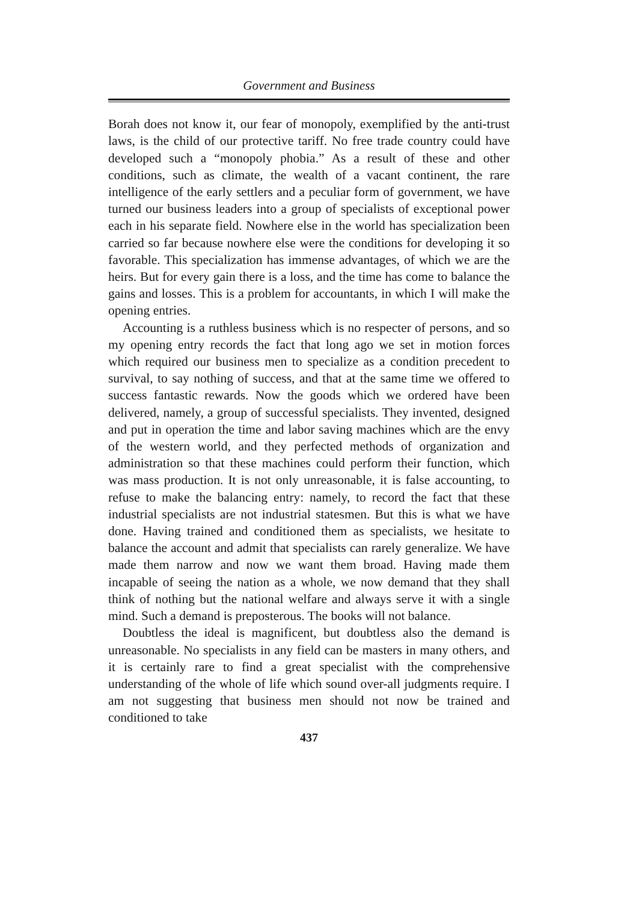Government and Business
Borah does not know it, our fear of monopoly, exemplified by the anti-trust laws, is the child of our protective tariff. No free trade country could have developed such a “monopoly phobia.” As a result of these and other conditions, such as climate, the wealth of a vacant continent, the rare intelligence of the early settlers and a peculiar form of government, we have turned our business leaders into a group of specialists of exceptional power each in his separate field. Nowhere else in the world has specialization been carried so far because nowhere else were the conditions for developing it so favorable. This specialization has immense advantages, of which we are the heirs. But for every gain there is a loss, and the time has come to balance the gains and losses. This is a problem for accountants, in which I will make the opening entries.
Accounting is a ruthless business which is no respecter of persons, and so my opening entry records the fact that long ago we set in motion forces which required our business men to specialize as a condition precedent to survival, to say nothing of success, and that at the same time we offered to success fantastic rewards. Now the goods which we ordered have been delivered, namely, a group of successful specialists. They invented, designed and put in operation the time and labor saving machines which are the envy of the western world, and they perfected methods of organization and administration so that these machines could perform their function, which was mass production. It is not only unreasonable, it is false accounting, to refuse to make the balancing entry: namely, to record the fact that these industrial specialists are not industrial statesmen. But this is what we have done. Having trained and conditioned them as specialists, we hesitate to balance the account and admit that specialists can rarely generalize. We have made them narrow and now we want them broad. Having made them incapable of seeing the nation as a whole, we now demand that they shall think of nothing but the national welfare and always serve it with a single mind. Such a demand is preposterous. The books will not balance.
Doubtless the ideal is magnificent, but doubtless also the demand is unreasonable. No specialists in any field can be masters in many others, and it is certainly rare to find a great specialist with the comprehensive understanding of the whole of life which sound over-all judgments require. I am not suggesting that business men should not now be trained and conditioned to take
437